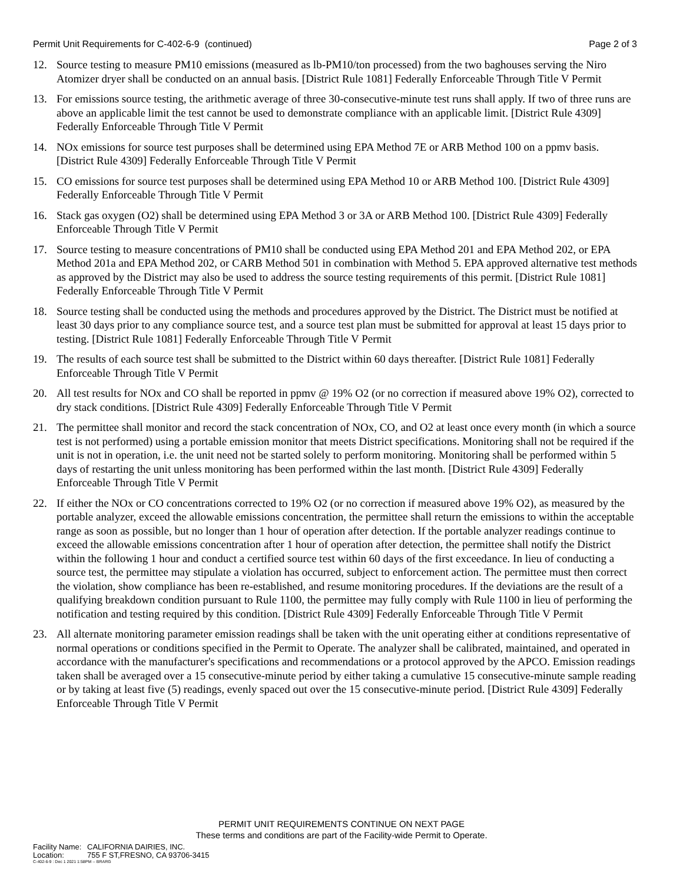Permit Unit Requirements for C-402-6-9 (continued)
Page 2 of 3
12. Source testing to measure PM10 emissions (measured as lb-PM10/ton processed) from the two baghouses serving the Niro Atomizer dryer shall be conducted on an annual basis. [District Rule 1081] Federally Enforceable Through Title V Permit
13. For emissions source testing, the arithmetic average of three 30-consecutive-minute test runs shall apply. If two of three runs are above an applicable limit the test cannot be used to demonstrate compliance with an applicable limit. [District Rule 4309] Federally Enforceable Through Title V Permit
14. NOx emissions for source test purposes shall be determined using EPA Method 7E or ARB Method 100 on a ppmv basis. [District Rule 4309] Federally Enforceable Through Title V Permit
15. CO emissions for source test purposes shall be determined using EPA Method 10 or ARB Method 100. [District Rule 4309] Federally Enforceable Through Title V Permit
16. Stack gas oxygen (O2) shall be determined using EPA Method 3 or 3A or ARB Method 100. [District Rule 4309] Federally Enforceable Through Title V Permit
17. Source testing to measure concentrations of PM10 shall be conducted using EPA Method 201 and EPA Method 202, or EPA Method 201a and EPA Method 202, or CARB Method 501 in combination with Method 5. EPA approved alternative test methods as approved by the District may also be used to address the source testing requirements of this permit. [District Rule 1081] Federally Enforceable Through Title V Permit
18. Source testing shall be conducted using the methods and procedures approved by the District. The District must be notified at least 30 days prior to any compliance source test, and a source test plan must be submitted for approval at least 15 days prior to testing. [District Rule 1081] Federally Enforceable Through Title V Permit
19. The results of each source test shall be submitted to the District within 60 days thereafter. [District Rule 1081] Federally Enforceable Through Title V Permit
20. All test results for NOx and CO shall be reported in ppmv @ 19% O2 (or no correction if measured above 19% O2), corrected to dry stack conditions. [District Rule 4309] Federally Enforceable Through Title V Permit
21. The permittee shall monitor and record the stack concentration of NOx, CO, and O2 at least once every month (in which a source test is not performed) using a portable emission monitor that meets District specifications. Monitoring shall not be required if the unit is not in operation, i.e. the unit need not be started solely to perform monitoring. Monitoring shall be performed within 5 days of restarting the unit unless monitoring has been performed within the last month. [District Rule 4309] Federally Enforceable Through Title V Permit
22. If either the NOx or CO concentrations corrected to 19% O2 (or no correction if measured above 19% O2), as measured by the portable analyzer, exceed the allowable emissions concentration, the permittee shall return the emissions to within the acceptable range as soon as possible, but no longer than 1 hour of operation after detection. If the portable analyzer readings continue to exceed the allowable emissions concentration after 1 hour of operation after detection, the permittee shall notify the District within the following 1 hour and conduct a certified source test within 60 days of the first exceedance. In lieu of conducting a source test, the permittee may stipulate a violation has occurred, subject to enforcement action. The permittee must then correct the violation, show compliance has been re-established, and resume monitoring procedures. If the deviations are the result of a qualifying breakdown condition pursuant to Rule 1100, the permittee may fully comply with Rule 1100 in lieu of performing the notification and testing required by this condition. [District Rule 4309] Federally Enforceable Through Title V Permit
23. All alternate monitoring parameter emission readings shall be taken with the unit operating either at conditions representative of normal operations or conditions specified in the Permit to Operate. The analyzer shall be calibrated, maintained, and operated in accordance with the manufacturer's specifications and recommendations or a protocol approved by the APCO. Emission readings taken shall be averaged over a 15 consecutive-minute period by either taking a cumulative 15 consecutive-minute sample reading or by taking at least five (5) readings, evenly spaced out over the 15 consecutive-minute period. [District Rule 4309] Federally Enforceable Through Title V Permit
PERMIT UNIT REQUIREMENTS CONTINUE ON NEXT PAGE
These terms and conditions are part of the Facility-wide Permit to Operate.
Facility Name: CALIFORNIA DAIRIES, INC.
Location: 755 F ST,FRESNO, CA 93706-3415
C-402-6-9 : Dec 1 2021 1:58PM -- BRARG